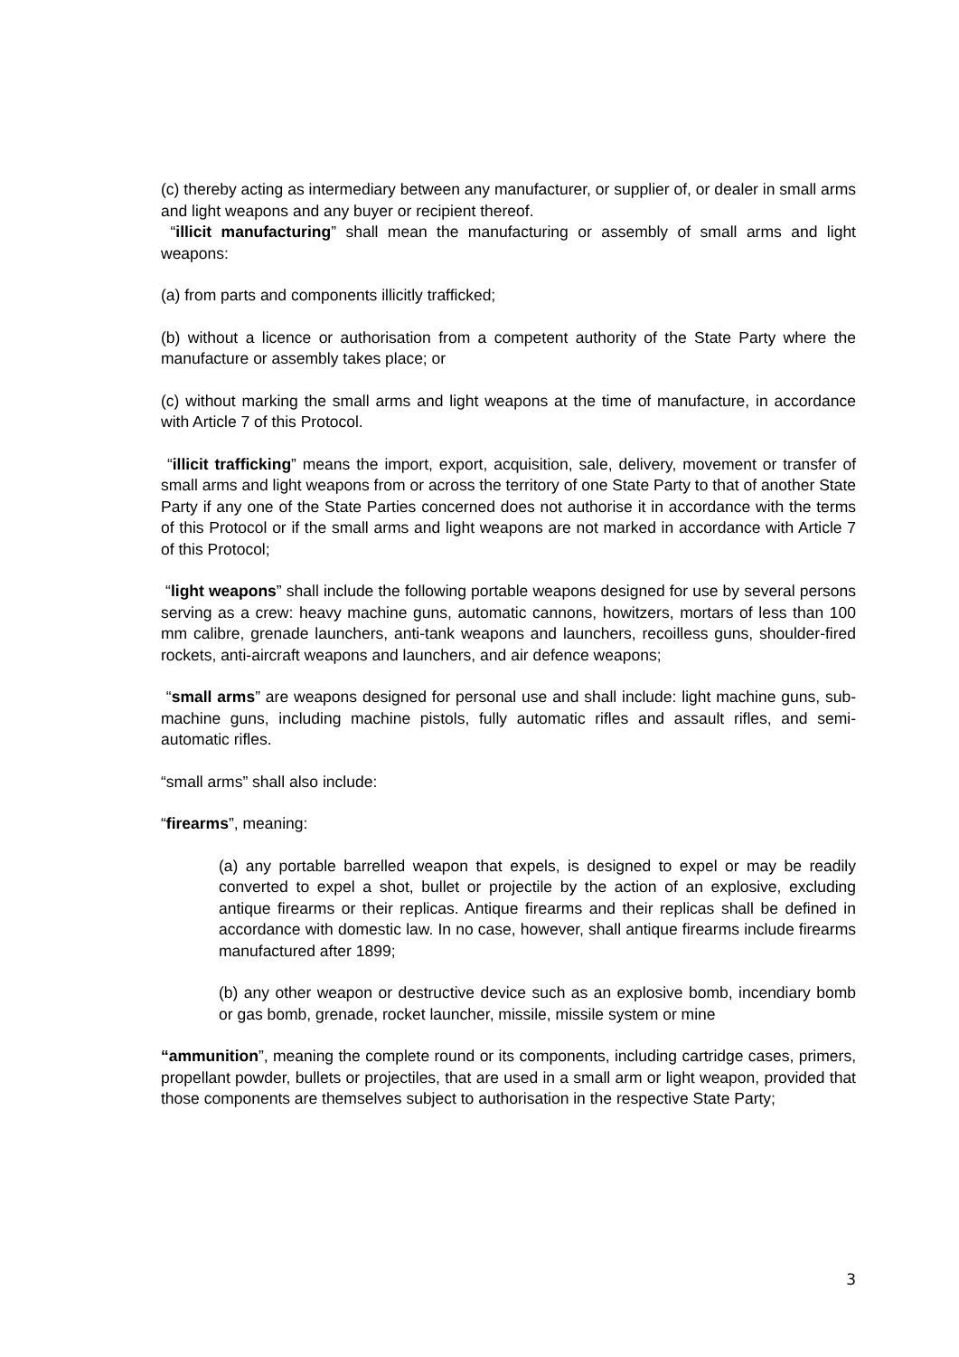(c) thereby acting as intermediary between any manufacturer, or supplier of, or dealer in small arms and light weapons and any buyer or recipient thereof.
“illicit manufacturing” shall mean the manufacturing or assembly of small arms and light weapons:
(a) from parts and components illicitly trafficked;
(b) without a licence or authorisation from a competent authority of the State Party where the manufacture or assembly takes place; or
(c) without marking the small arms and light weapons at the time of manufacture, in accordance with Article 7 of this Protocol.
“illicit trafficking” means the import, export, acquisition, sale, delivery, movement or transfer of small arms and light weapons from or across the territory of one State Party to that of another State Party if any one of the State Parties concerned does not authorise it in accordance with the terms of this Protocol or if the small arms and light weapons are not marked in accordance with Article 7 of this Protocol;
“light weapons” shall include the following portable weapons designed for use by several persons serving as a crew: heavy machine guns, automatic cannons, howitzers, mortars of less than 100 mm calibre, grenade launchers, anti-tank weapons and launchers, recoilless guns, shoulder-fired rockets, anti-aircraft weapons and launchers, and air defence weapons;
“small arms” are weapons designed for personal use and shall include: light machine guns, sub-machine guns, including machine pistols, fully automatic rifles and assault rifles, and semi-automatic rifles.
“small arms” shall also include:
“firearms”, meaning:
(a) any portable barrelled weapon that expels, is designed to expel or may be readily converted to expel a shot, bullet or projectile by the action of an explosive, excluding antique firearms or their replicas. Antique firearms and their replicas shall be defined in accordance with domestic law. In no case, however, shall antique firearms include firearms manufactured after 1899;
(b) any other weapon or destructive device such as an explosive bomb, incendiary bomb or gas bomb, grenade, rocket launcher, missile, missile system or mine
“ammunition”, meaning the complete round or its components, including cartridge cases, primers, propellant powder, bullets or projectiles, that are used in a small arm or light weapon, provided that those components are themselves subject to authorisation in the respective State Party;
3